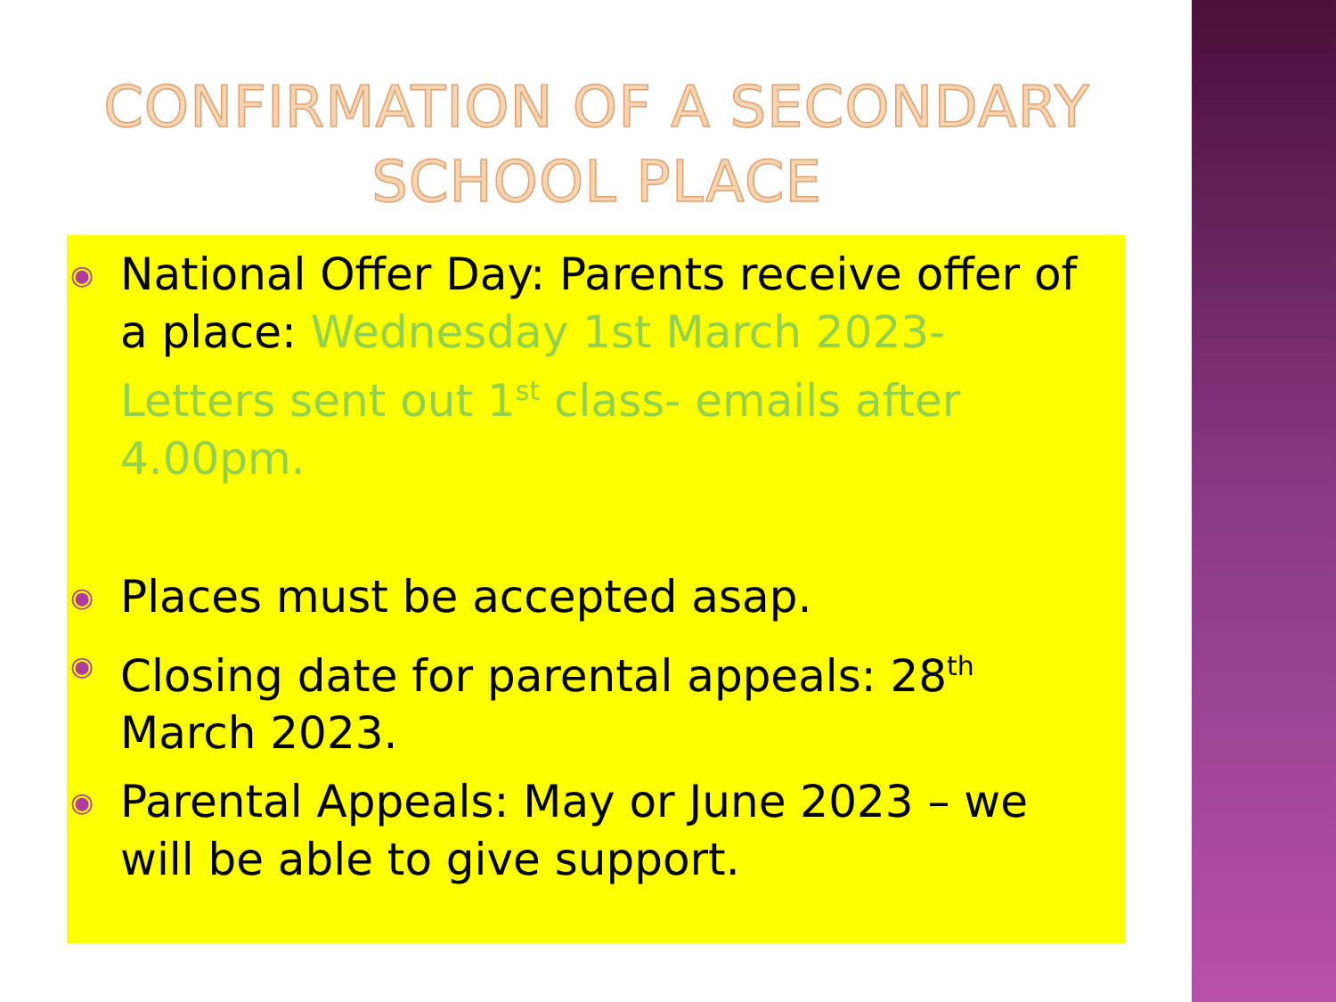CONFIRMATION OF A SECONDARY SCHOOL PLACE
◉ National Offer Day: Parents receive offer of a place: Wednesday 1st March 2023- Letters sent out 1<sup>st</sup> class- emails after 4.00pm.
◉ Places must be accepted asap.
◉ Closing date for parental appeals: 28<sup>th</sup> March 2023.
◉ Parental Appeals: May or June 2023 – we will be able to give support.